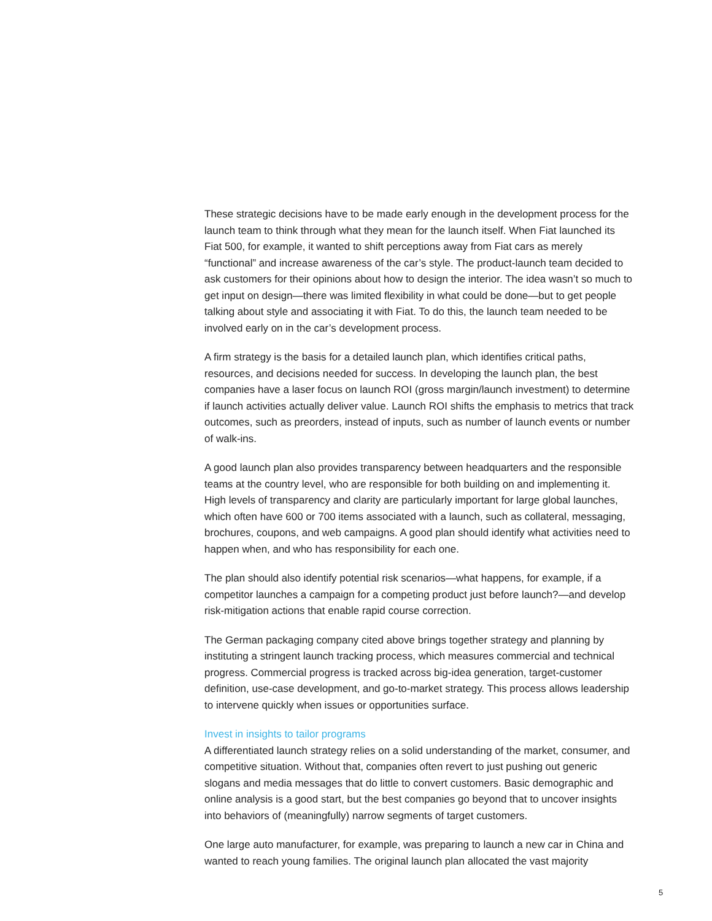These strategic decisions have to be made early enough in the development process for the launch team to think through what they mean for the launch itself. When Fiat launched its Fiat 500, for example, it wanted to shift perceptions away from Fiat cars as merely “functional” and increase awareness of the car’s style. The product-launch team decided to ask customers for their opinions about how to design the interior. The idea wasn’t so much to get input on design—there was limited flexibility in what could be done—but to get people talking about style and associating it with Fiat. To do this, the launch team needed to be involved early on in the car’s development process.
A firm strategy is the basis for a detailed launch plan, which identifies critical paths, resources, and decisions needed for success. In developing the launch plan, the best companies have a laser focus on launch ROI (gross margin/launch investment) to determine if launch activities actually deliver value. Launch ROI shifts the emphasis to metrics that track outcomes, such as preorders, instead of inputs, such as number of launch events or number of walk-ins.
A good launch plan also provides transparency between headquarters and the responsible teams at the country level, who are responsible for both building on and implementing it. High levels of transparency and clarity are particularly important for large global launches, which often have 600 or 700 items associated with a launch, such as collateral, messaging, brochures, coupons, and web campaigns. A good plan should identify what activities need to happen when, and who has responsibility for each one.
The plan should also identify potential risk scenarios—what happens, for example, if a competitor launches a campaign for a competing product just before launch?—and develop risk-mitigation actions that enable rapid course correction.
The German packaging company cited above brings together strategy and planning by instituting a stringent launch tracking process, which measures commercial and technical progress. Commercial progress is tracked across big-idea generation, target-customer definition, use-case development, and go-to-market strategy. This process allows leadership to intervene quickly when issues or opportunities surface.
Invest in insights to tailor programs
A differentiated launch strategy relies on a solid understanding of the market, consumer, and competitive situation. Without that, companies often revert to just pushing out generic slogans and media messages that do little to convert customers. Basic demographic and online analysis is a good start, but the best companies go beyond that to uncover insights into behaviors of (meaningfully) narrow segments of target customers.
One large auto manufacturer, for example, was preparing to launch a new car in China and wanted to reach young families. The original launch plan allocated the vast majority
5